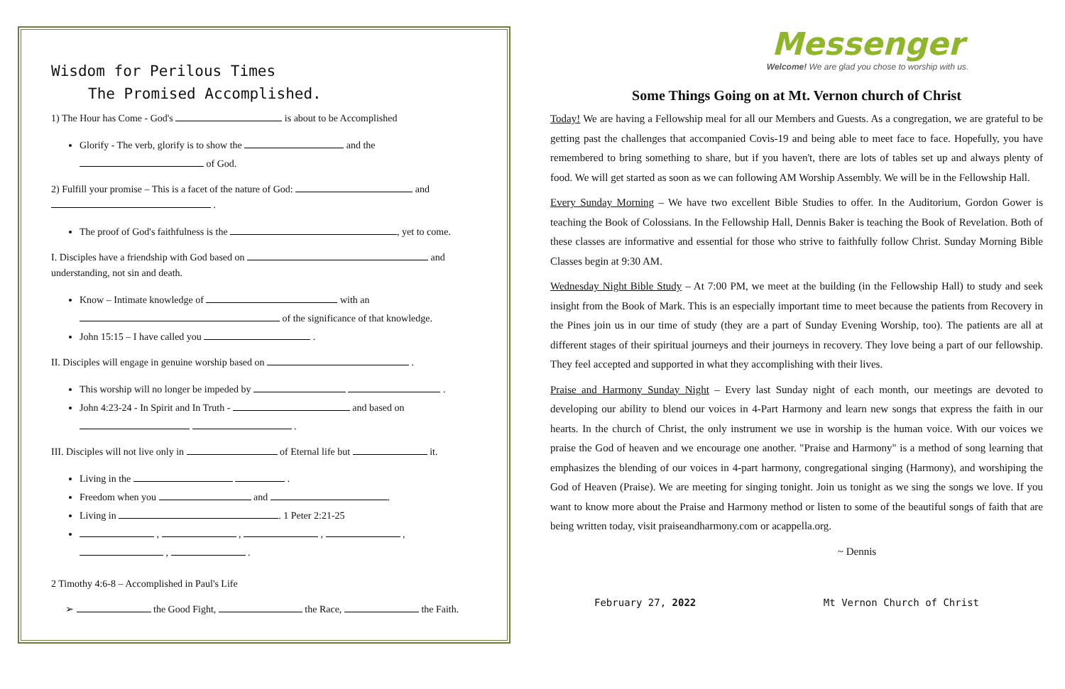Wisdom for Perilous Times
The Promised Accomplished.
1) The Hour has Come - God's is about to be Accomplished
Glorify - The verb, glorify is to show the and the
of God.
2) Fulfill your promise – This is a facet of the nature of God: and
.
The proof of God's faithfulness is the , yet to come.
I. Disciples have a friendship with God based on and understanding, not sin and death.
Know – Intimate knowledge of with an
of the significance of that knowledge.
John 15:15 – I have called you .
II. Disciples will engage in genuine worship based on .
This worship will no longer be impeded by .
John 4:23-24 - In Spirit and In Truth - and based on
.
III. Disciples will not live only in of Eternal life but it.
Living in the .
Freedom when you and .
Living in . 1 Peter 2:21-25
, , , ,
, .
2 Timothy 4:6-8 – Accomplished in Paul's Life
➢ the Good Fight, the Race, the Faith.
Messenger
Welcome! We are glad you chose to worship with us.
Some Things Going on at Mt. Vernon church of Christ
Today! We are having a Fellowship meal for all our Members and Guests. As a congregation, we are grateful to be getting past the challenges that accompanied Covis-19 and being able to meet face to face. Hopefully, you have remembered to bring something to share, but if you haven't, there are lots of tables set up and always plenty of food. We will get started as soon as we can following AM Worship Assembly. We will be in the Fellowship Hall.
Every Sunday Morning – We have two excellent Bible Studies to offer. In the Auditorium, Gordon Gower is teaching the Book of Colossians. In the Fellowship Hall, Dennis Baker is teaching the Book of Revelation. Both of these classes are informative and essential for those who strive to faithfully follow Christ. Sunday Morning Bible Classes begin at 9:30 AM.
Wednesday Night Bible Study – At 7:00 PM, we meet at the building (in the Fellowship Hall) to study and seek insight from the Book of Mark. This is an especially important time to meet because the patients from Recovery in the Pines join us in our time of study (they are a part of Sunday Evening Worship, too). The patients are all at different stages of their spiritual journeys and their journeys in recovery. They love being a part of our fellowship. They feel accepted and supported in what they accomplishing with their lives.
Praise and Harmony Sunday Night – Every last Sunday night of each month, our meetings are devoted to developing our ability to blend our voices in 4-Part Harmony and learn new songs that express the faith in our hearts. In the church of Christ, the only instrument we use in worship is the human voice. With our voices we praise the God of heaven and we encourage one another. "Praise and Harmony" is a method of song learning that emphasizes the blending of our voices in 4-part harmony, congregational singing (Harmony), and worshiping the God of Heaven (Praise). We are meeting for singing tonight. Join us tonight as we sing the songs we love. If you want to know more about the Praise and Harmony method or listen to some of the beautiful songs of faith that are being written today, visit praiseandharmony.com or acappella.org.
~ Dennis
February 27, 2022 Mt Vernon Church of Christ